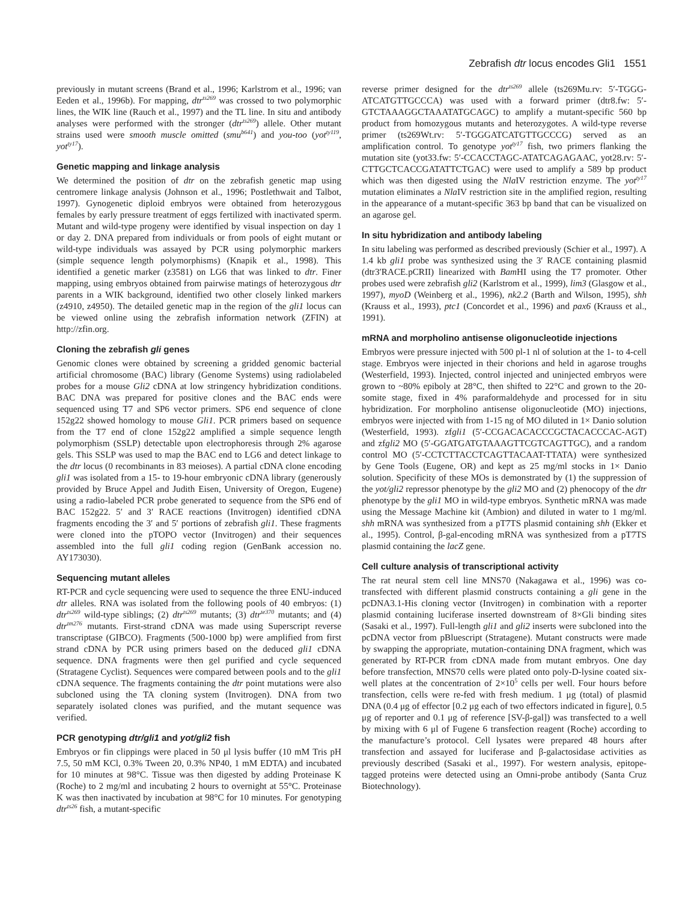Zebrafish dtr locus encodes Gli1 1551
previously in mutant screens (Brand et al., 1996; Karlstrom et al., 1996; van Eeden et al., 1996b). For mapping, dtr<sup>ts269</sup> was crossed to two polymorphic lines, the WIK line (Rauch et al., 1997) and the TL line. In situ and antibody analyses were performed with the stronger (dtr<sup>ts269</sup>) allele. Other mutant strains used were smooth muscle omitted (smu<sup>b641</sup>) and you-too (yot<sup>ty119</sup>, yot<sup>ty17</sup>).
Genetic mapping and linkage analysis
We determined the position of dtr on the zebrafish genetic map using centromere linkage analysis (Johnson et al., 1996; Postlethwait and Talbot, 1997). Gynogenetic diploid embryos were obtained from heterozygous females by early pressure treatment of eggs fertilized with inactivated sperm. Mutant and wild-type progeny were identified by visual inspection on day 1 or day 2. DNA prepared from individuals or from pools of eight mutant or wild-type individuals was assayed by PCR using polymorphic markers (simple sequence length polymorphisms) (Knapik et al., 1998). This identified a genetic marker (z3581) on LG6 that was linked to dtr. Finer mapping, using embryos obtained from pairwise matings of heterozygous dtr parents in a WIK background, identified two other closely linked markers (z4910, z4950). The detailed genetic map in the region of the gli1 locus can be viewed online using the zebrafish information network (ZFIN) at http://zfin.org.
Cloning the zebrafish gli genes
Genomic clones were obtained by screening a gridded genomic bacterial artificial chromosome (BAC) library (Genome Systems) using radiolabeled probes for a mouse Gli2 cDNA at low stringency hybridization conditions. BAC DNA was prepared for positive clones and the BAC ends were sequenced using T7 and SP6 vector primers. SP6 end sequence of clone 152g22 showed homology to mouse Gli1. PCR primers based on sequence from the T7 end of clone 152g22 amplified a simple sequence length polymorphism (SSLP) detectable upon electrophoresis through 2% agarose gels. This SSLP was used to map the BAC end to LG6 and detect linkage to the dtr locus (0 recombinants in 83 meioses). A partial cDNA clone encoding gli1 was isolated from a 15- to 19-hour embryonic cDNA library (generously provided by Bruce Appel and Judith Eisen, University of Oregon, Eugene) using a radio-labeled PCR probe generated to sequence from the SP6 end of BAC 152g22. 5′ and 3′ RACE reactions (Invitrogen) identified cDNA fragments encoding the 3′ and 5′ portions of zebrafish gli1. These fragments were cloned into the pTOPO vector (Invitrogen) and their sequences assembled into the full gli1 coding region (GenBank accession no. AY173030).
Sequencing mutant alleles
RT-PCR and cycle sequencing were used to sequence the three ENU-induced dtr alleles. RNA was isolated from the following pools of 40 embryos: (1) dtr<sup>ts269</sup> wild-type siblings; (2) dtr<sup>ts269</sup> mutants; (3) dtr<sup>te370</sup> mutants; and (4) dtr<sup>tm276</sup> mutants. First-strand cDNA was made using Superscript reverse transcriptase (GIBCO). Fragments (500-1000 bp) were amplified from first strand cDNA by PCR using primers based on the deduced gli1 cDNA sequence. DNA fragments were then gel purified and cycle sequenced (Stratagene Cyclist). Sequences were compared between pools and to the gli1 cDNA sequence. The fragments containing the dtr point mutations were also subcloned using the TA cloning system (Invitrogen). DNA from two separately isolated clones was purified, and the mutant sequence was verified.
PCR genotyping dtr/gli1 and yot/gli2 fish
Embryos or fin clippings were placed in 50 μl lysis buffer (10 mM Tris pH 7.5, 50 mM KCl, 0.3% Tween 20, 0.3% NP40, 1 mM EDTA) and incubated for 10 minutes at 98°C. Tissue was then digested by adding Proteinase K (Roche) to 2 mg/ml and incubating 2 hours to overnight at 55°C. Proteinase K was then inactivated by incubation at 98°C for 10 minutes. For genotyping dtr<sup>ts26</sup> fish, a mutant-specific
reverse primer designed for the dtr<sup>ts269</sup> allele (ts269Mu.rv: 5′-TGGG-ATCATGTTGCCCA) was used with a forward primer (dtr8.fw: 5′-GTCTAAAGGCTAAATATGCAGC) to amplify a mutant-specific 560 bp product from homozygous mutants and heterozygotes. A wild-type reverse primer (ts269Wt.rv: 5′-TGGGATCATGTTGCCCG) served as an amplification control. To genotype yot<sup>ty17</sup> fish, two primers flanking the mutation site (yot33.fw: 5′-CCACCTAGC-ATATCAGAGAAC, yot28.rv: 5′-CTTGCTCACCGATATTCTGAC) were used to amplify a 589 bp product which was then digested using the Nla IV restriction enzyme. The yot<sup>ty17</sup> mutation eliminates a Nla IV restriction site in the amplified region, resulting in the appearance of a mutant-specific 363 bp band that can be visualized on an agarose gel.
In situ hybridization and antibody labeling
In situ labeling was performed as described previously (Schier et al., 1997). A 1.4 kb gli1 probe was synthesized using the 3′ RACE containing plasmid (dtr3′RACE.pCRII) linearized with Bam HI using the T7 promoter. Other probes used were zebrafish gli2 (Karlstrom et al., 1999), lim3 (Glasgow et al., 1997), myoD (Weinberg et al., 1996), nk2.2 (Barth and Wilson, 1995), shh (Krauss et al., 1993), ptc1 (Concordet et al., 1996) and pax6 (Krauss et al., 1991).
mRNA and morpholino antisense oligonucleotide injections
Embryos were pressure injected with 500 pl-1 nl of solution at the 1- to 4-cell stage. Embryos were injected in their chorions and held in agarose troughs (Westerfield, 1993). Injected, control injected and uninjected embryos were grown to ~80% epiboly at 28°C, then shifted to 22°C and grown to the 20-somite stage, fixed in 4% paraformaldehyde and processed for in situ hybridization. For morpholino antisense oligonucleotide (MO) injections, embryos were injected with from 1-15 ng of MO diluted in 1× Danio solution (Westerfield, 1993). zfgli1 (5′-CCGACACACCCGCTACACCCAC-AGT) and zfgli2 MO (5′-GGATGATGTAAAGTTCGTCAGTTGC), and a random control MO (5′-CCTCTTACCTCAGTTACAAT-TTATA) were synthesized by Gene Tools (Eugene, OR) and kept as 25 mg/ml stocks in 1× Danio solution. Specificity of these MOs is demonstrated by (1) the suppression of the yot/gli2 repressor phenotype by the gli2 MO and (2) phenocopy of the dtr phenotype by the gli1 MO in wild-type embryos. Synthetic mRNA was made using the Message Machine kit (Ambion) and diluted in water to 1 mg/ml. shh mRNA was synthesized from a pT7TS plasmid containing shh (Ekker et al., 1995). Control, β-gal-encoding mRNA was synthesized from a pT7TS plasmid containing the lacZ gene.
Cell culture analysis of transcriptional activity
The rat neural stem cell line MNS70 (Nakagawa et al., 1996) was co-transfected with different plasmid constructs containing a gli gene in the pcDNA3.1-His cloning vector (Invitrogen) in combination with a reporter plasmid containing luciferase inserted downstream of 8×Gli binding sites (Sasaki et al., 1997). Full-length gli1 and gli2 inserts were subcloned into the pcDNA vector from pBluescript (Stratagene). Mutant constructs were made by swapping the appropriate, mutation-containing DNA fragment, which was generated by RT-PCR from cDNA made from mutant embryos. One day before transfection, MNS70 cells were plated onto poly-D-lysine coated six-well plates at the concentration of 2×10<sup>5</sup> cells per well. Four hours before transfection, cells were re-fed with fresh medium. 1 μg (total) of plasmid DNA (0.4 μg of effector [0.2 μg each of two effectors indicated in figure], 0.5 μg of reporter and 0.1 μg of reference [SV-β-gal]) was transfected to a well by mixing with 6 μl of Fugene 6 transfection reagent (Roche) according to the manufacture’s protocol. Cell lysates were prepared 48 hours after transfection and assayed for luciferase and β-galactosidase activities as previously described (Sasaki et al., 1997). For western analysis, epitope-tagged proteins were detected using an Omni-probe antibody (Santa Cruz Biotechnology).